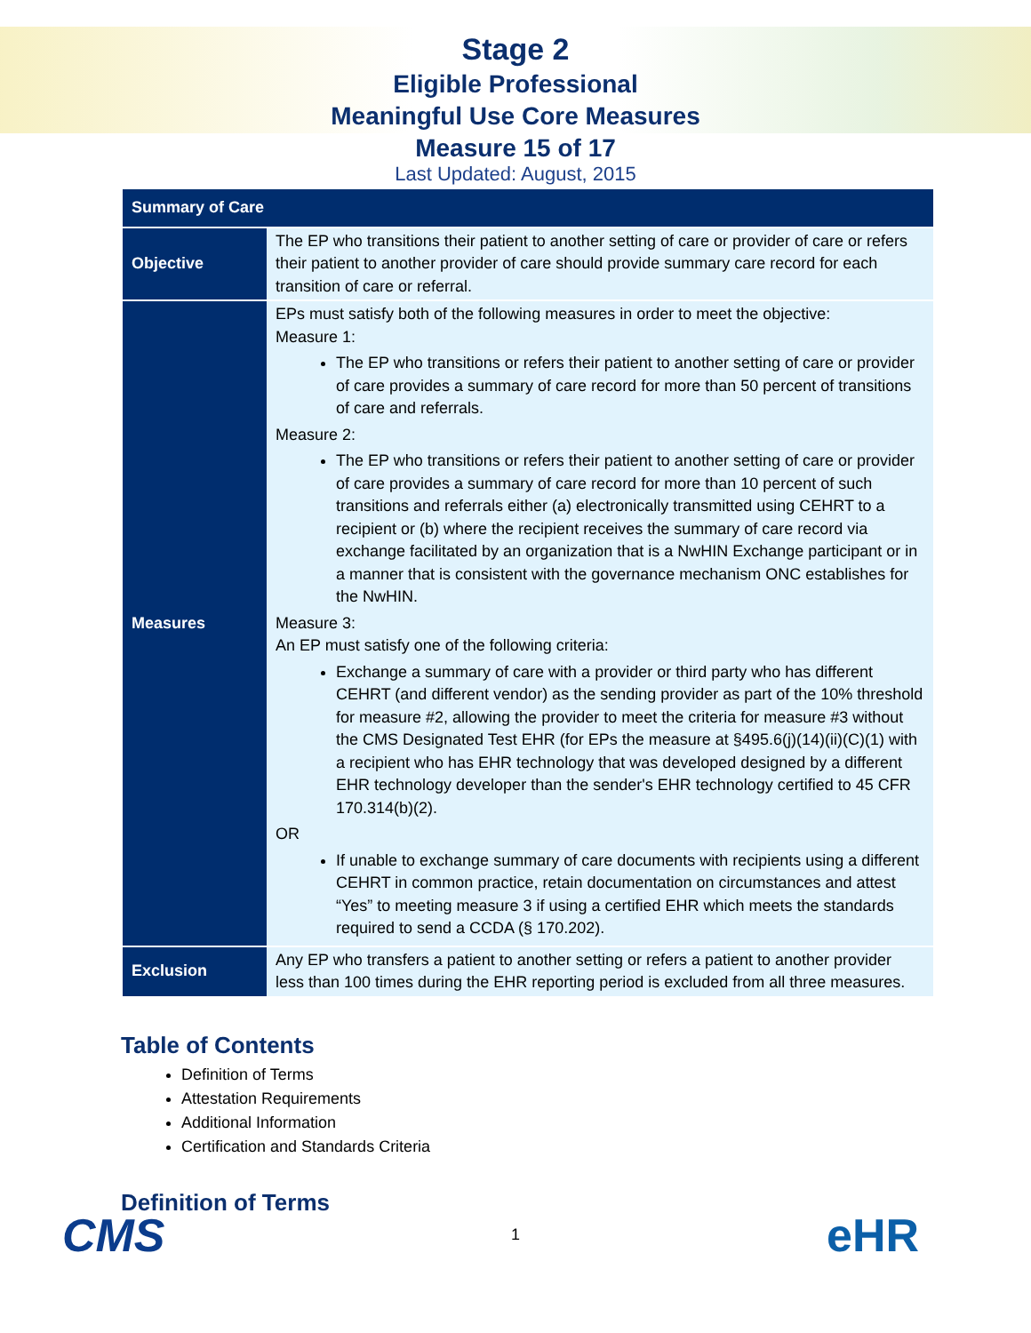Stage 2
Eligible Professional
Meaningful Use Core Measures
Measure 15 of 17
Last Updated: August, 2015
| Summary of Care | |
| --- | --- |
| Objective | The EP who transitions their patient to another setting of care or provider of care or refers their patient to another provider of care should provide summary care record for each transition of care or referral. |
| Measures | EPs must satisfy both of the following measures in order to meet the objective: Measure 1: The EP who transitions or refers their patient to another setting of care or provider of care provides a summary of care record for more than 50 percent of transitions of care and referrals. Measure 2: The EP who transitions or refers their patient to another setting of care or provider of care provides a summary of care record for more than 10 percent of such transitions and referrals either (a) electronically transmitted using CEHRT to a recipient or (b) where the recipient receives the summary of care record via exchange facilitated by an organization that is a NwHIN Exchange participant or in a manner that is consistent with the governance mechanism ONC establishes for the NwHIN. Measure 3: An EP must satisfy one of the following criteria: Exchange a summary of care with a provider or third party who has different CEHRT (and different vendor) as the sending provider as part of the 10% threshold for measure #2, allowing the provider to meet the criteria for measure #3 without the CMS Designated Test EHR (for EPs the measure at §495.6(j)(14)(ii)(C)(1) with a recipient who has EHR technology that was developed designed by a different EHR technology developer than the sender's EHR technology certified to 45 CFR 170.314(b)(2). OR If unable to exchange summary of care documents with recipients using a different CEHRT in common practice, retain documentation on circumstances and attest “Yes” to meeting measure 3 if using a certified EHR which meets the standards required to send a CCDA (§ 170.202). |
| Exclusion | Any EP who transfers a patient to another setting or refers a patient to another provider less than 100 times during the EHR reporting period is excluded from all three measures. |
Table of Contents
Definition of Terms
Attestation Requirements
Additional Information
Certification and Standards Criteria
Definition of Terms
1
CMS eHR